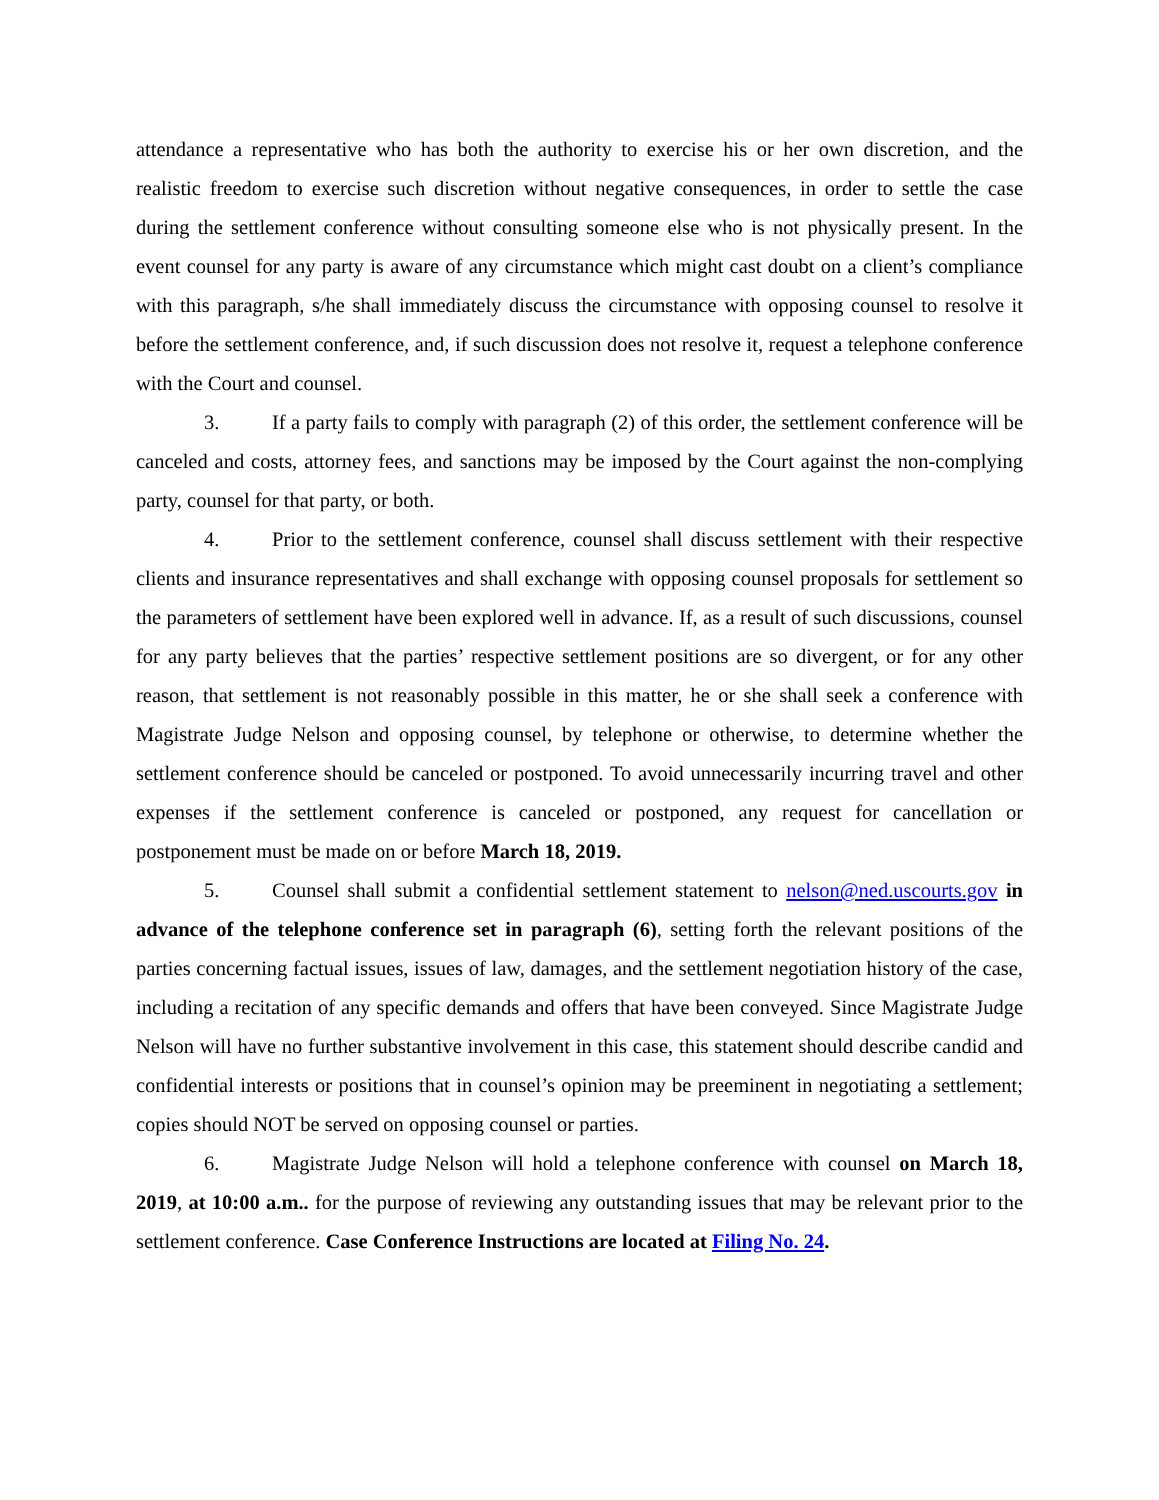attendance a representative who has both the authority to exercise his or her own discretion, and the realistic freedom to exercise such discretion without negative consequences, in order to settle the case during the settlement conference without consulting someone else who is not physically present. In the event counsel for any party is aware of any circumstance which might cast doubt on a client’s compliance with this paragraph, s/he shall immediately discuss the circumstance with opposing counsel to resolve it before the settlement conference, and, if such discussion does not resolve it, request a telephone conference with the Court and counsel.
3. If a party fails to comply with paragraph (2) of this order, the settlement conference will be canceled and costs, attorney fees, and sanctions may be imposed by the Court against the non-complying party, counsel for that party, or both.
4. Prior to the settlement conference, counsel shall discuss settlement with their respective clients and insurance representatives and shall exchange with opposing counsel proposals for settlement so the parameters of settlement have been explored well in advance. If, as a result of such discussions, counsel for any party believes that the parties’ respective settlement positions are so divergent, or for any other reason, that settlement is not reasonably possible in this matter, he or she shall seek a conference with Magistrate Judge Nelson and opposing counsel, by telephone or otherwise, to determine whether the settlement conference should be canceled or postponed. To avoid unnecessarily incurring travel and other expenses if the settlement conference is canceled or postponed, any request for cancellation or postponement must be made on or before March 18, 2019.
5. Counsel shall submit a confidential settlement statement to nelson@ned.uscourts.gov in advance of the telephone conference set in paragraph (6), setting forth the relevant positions of the parties concerning factual issues, issues of law, damages, and the settlement negotiation history of the case, including a recitation of any specific demands and offers that have been conveyed. Since Magistrate Judge Nelson will have no further substantive involvement in this case, this statement should describe candid and confidential interests or positions that in counsel’s opinion may be preeminent in negotiating a settlement; copies should NOT be served on opposing counsel or parties.
6. Magistrate Judge Nelson will hold a telephone conference with counsel on March 18, 2019, at 10:00 a.m.. for the purpose of reviewing any outstanding issues that may be relevant prior to the settlement conference. Case Conference Instructions are located at Filing No. 24.